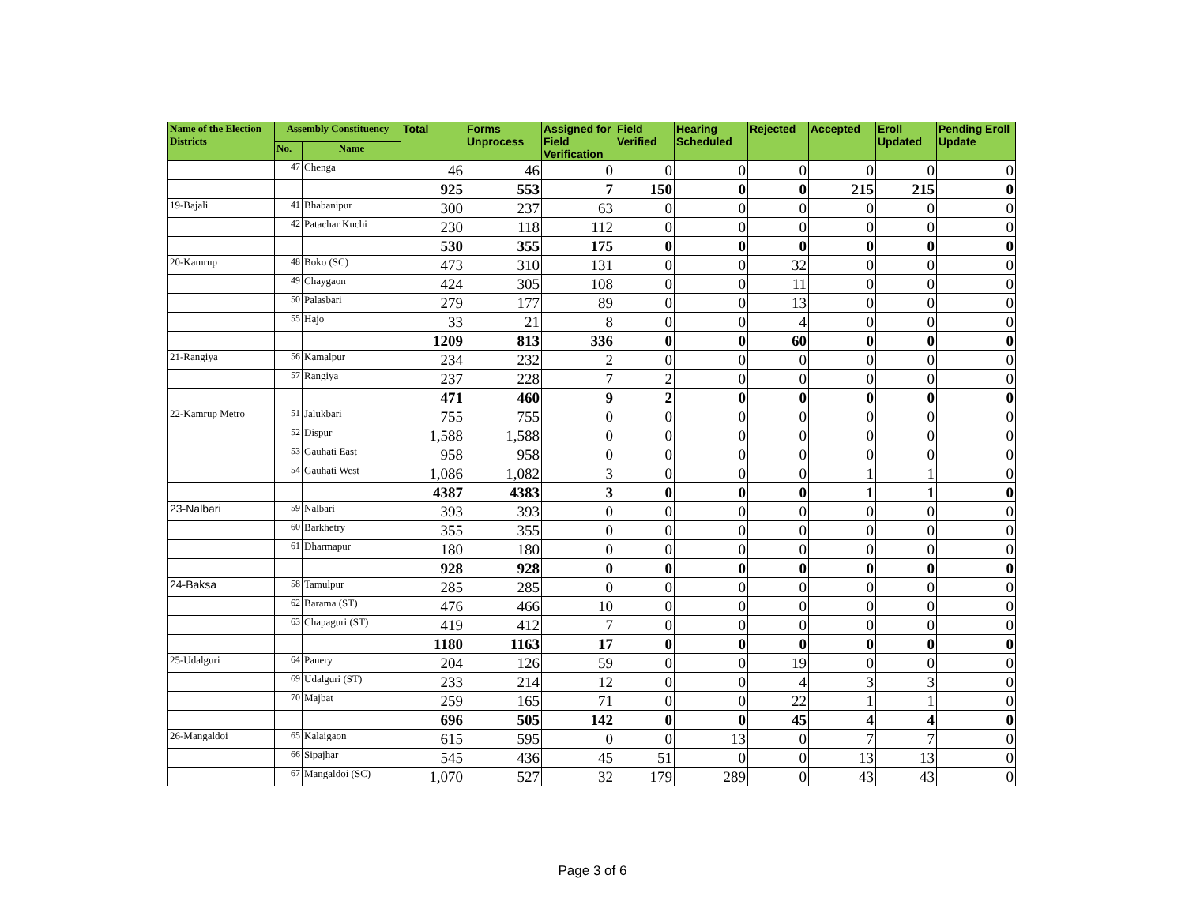| Name of the Election Districts | Assembly Constituency | | Total | Forms Unprocess | Assigned for Field Verification | Field Verified | Hearing Scheduled | Rejected | Accepted | Eroll Updated | Pending Eroll Update |
| --- | --- | --- | --- | --- | --- | --- | --- | --- | --- | --- | --- |
| | No. | Name | | | | | | | | | |
| | 47 | Chenga | 46 | 46 | 0 | 0 | 0 | 0 | 0 | 0 | 0 |
| | | | 925 | 553 | 7 | 150 | 0 | 0 | 215 | 215 | 0 |
| 19-Bajali | 41 | Bhabanipur | 300 | 237 | 63 | 0 | 0 | 0 | 0 | 0 | 0 |
| | 42 | Patachar Kuchi | 230 | 118 | 112 | 0 | 0 | 0 | 0 | 0 | 0 |
| | | | 530 | 355 | 175 | 0 | 0 | 0 | 0 | 0 | 0 |
| 20-Kamrup | 48 | Boko (SC) | 473 | 310 | 131 | 0 | 0 | 32 | 0 | 0 | 0 |
| | 49 | Chaygaon | 424 | 305 | 108 | 0 | 0 | 11 | 0 | 0 | 0 |
| | 50 | Palasbari | 279 | 177 | 89 | 0 | 0 | 13 | 0 | 0 | 0 |
| | 55 | Hajo | 33 | 21 | 8 | 0 | 0 | 4 | 0 | 0 | 0 |
| | | | 1209 | 813 | 336 | 0 | 0 | 60 | 0 | 0 | 0 |
| 21-Rangiya | 56 | Kamalpur | 234 | 232 | 2 | 0 | 0 | 0 | 0 | 0 | 0 |
| | 57 | Rangiya | 237 | 228 | 7 | 2 | 0 | 0 | 0 | 0 | 0 |
| | | | 471 | 460 | 9 | 2 | 0 | 0 | 0 | 0 | 0 |
| 22-Kamrup Metro | 51 | Jalukbari | 755 | 755 | 0 | 0 | 0 | 0 | 0 | 0 | 0 |
| | 52 | Dispur | 1,588 | 1,588 | 0 | 0 | 0 | 0 | 0 | 0 | 0 |
| | 53 | Gauhati East | 958 | 958 | 0 | 0 | 0 | 0 | 0 | 0 | 0 |
| | 54 | Gauhati West | 1,086 | 1,082 | 3 | 0 | 0 | 0 | 1 | 1 | 0 |
| | | | 4387 | 4383 | 3 | 0 | 0 | 0 | 1 | 1 | 0 |
| 23-Nalbari | 59 | Nalbari | 393 | 393 | 0 | 0 | 0 | 0 | 0 | 0 | 0 |
| | 60 | Barkhetry | 355 | 355 | 0 | 0 | 0 | 0 | 0 | 0 | 0 |
| | 61 | Dharmapur | 180 | 180 | 0 | 0 | 0 | 0 | 0 | 0 | 0 |
| | | | 928 | 928 | 0 | 0 | 0 | 0 | 0 | 0 | 0 |
| 24-Baksa | 58 | Tamulpur | 285 | 285 | 0 | 0 | 0 | 0 | 0 | 0 | 0 |
| | 62 | Barama (ST) | 476 | 466 | 10 | 0 | 0 | 0 | 0 | 0 | 0 |
| | 63 | Chapaguri (ST) | 419 | 412 | 7 | 0 | 0 | 0 | 0 | 0 | 0 |
| | | | 1180 | 1163 | 17 | 0 | 0 | 0 | 0 | 0 | 0 |
| 25-Udalguri | 64 | Panery | 204 | 126 | 59 | 0 | 0 | 19 | 0 | 0 | 0 |
| | 69 | Udalguri (ST) | 233 | 214 | 12 | 0 | 0 | 4 | 3 | 3 | 0 |
| | 70 | Majbat | 259 | 165 | 71 | 0 | 0 | 22 | 1 | 1 | 0 |
| | | | 696 | 505 | 142 | 0 | 0 | 45 | 4 | 4 | 0 |
| 26-Mangaldoi | 65 | Kalaigaon | 615 | 595 | 0 | 0 | 13 | 0 | 7 | 7 | 0 |
| | 66 | Sipajhar | 545 | 436 | 45 | 51 | 0 | 0 | 13 | 13 | 0 |
| | 67 | Mangaldoi (SC) | 1,070 | 527 | 32 | 179 | 289 | 0 | 43 | 43 | 0 |
Page 3 of 6